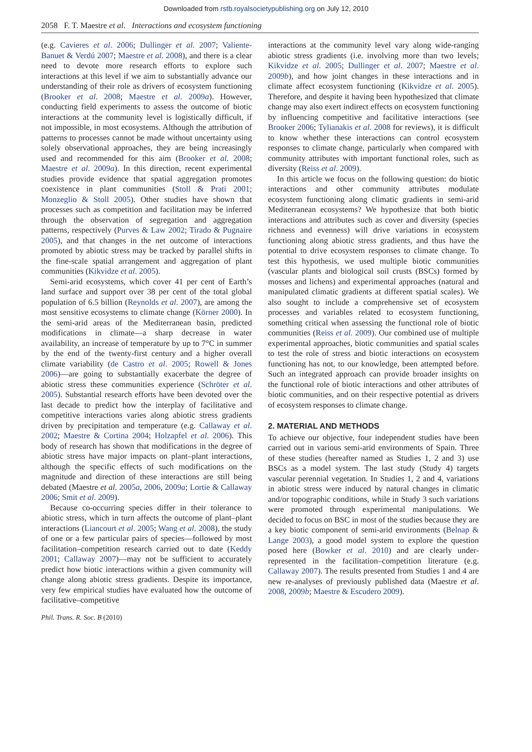Downloaded from rstb.royalsocietypublishing.org on July 12, 2010
2058 F. T. Maestre et al. Interactions and ecosystem functioning
(e.g. Cavieres et al. 2006; Dullinger et al. 2007; Valiente-Banuet & Verdú 2007; Maestre et al. 2008), and there is a clear need to devote more research efforts to explore such interactions at this level if we aim to substantially advance our understanding of their role as drivers of ecosystem functioning (Brooker et al. 2008; Maestre et al. 2009a). However, conducting field experiments to assess the outcome of biotic interactions at the community level is logistically difficult, if not impossible, in most ecosystems. Although the attribution of patterns to processes cannot be made without uncertainty using solely observational approaches, they are being increasingly used and recommended for this aim (Brooker et al. 2008; Maestre et al. 2009a). In this direction, recent experimental studies provide evidence that spatial aggregation promotes coexistence in plant communities (Stoll & Prati 2001; Monzeglio & Stoll 2005). Other studies have shown that processes such as competition and facilitation may be inferred through the observation of segregation and aggregation patterns, respectively (Purves & Law 2002; Tirado & Pugnaire 2005), and that changes in the net outcome of interactions promoted by abiotic stress may be tracked by parallel shifts in the fine-scale spatial arrangement and aggregation of plant communities (Kikvidze et al. 2005).
Semi-arid ecosystems, which cover 41 per cent of Earth’s land surface and support over 38 per cent of the total global population of 6.5 billion (Reynolds et al. 2007), are among the most sensitive ecosystems to climate change (Körner 2000). In the semi-arid areas of the Mediterranean basin, predicted modifications in climate—a sharp decrease in water availability, an increase of temperature by up to 7°C in summer by the end of the twenty-first century and a higher overall climate variability (de Castro et al. 2005; Rowell & Jones 2006)—are going to substantially exacerbate the degree of abiotic stress these communities experience (Schröter et al. 2005). Substantial research efforts have been devoted over the last decade to predict how the interplay of facilitative and competitive interactions varies along abiotic stress gradients driven by precipitation and temperature (e.g. Callaway et al. 2002; Maestre & Cortina 2004; Holzapfel et al. 2006). This body of research has shown that modifications in the degree of abiotic stress have major impacts on plant–plant interactions, although the specific effects of such modifications on the magnitude and direction of these interactions are still being debated (Maestre et al. 2005a, 2006, 2009a; Lortie & Callaway 2006; Smit et al. 2009).
Because co-occurring species differ in their tolerance to abiotic stress, which in turn affects the outcome of plant–plant interactions (Liancourt et al. 2005; Wang et al. 2008), the study of one or a few particular pairs of species—followed by most facilitation–competition research carried out to date (Keddy 2001; Callaway 2007)—may not be sufficient to accurately predict how biotic interactions within a given community will change along abiotic stress gradients. Despite its importance, very few empirical studies have evaluated how the outcome of facilitative–competitive
interactions at the community level vary along wide-ranging abiotic stress gradients (i.e. involving more than two levels; Kikvidze et al. 2005; Dullinger et al. 2007; Maestre et al. 2009b), and how joint changes in these interactions and in climate affect ecosystem functioning (Kikvidze et al. 2005). Therefore, and despite it having been hypothesized that climate change may also exert indirect effects on ecosystem functioning by influencing competitive and facilitative interactions (see Brooker 2006; Tylianakis et al. 2008 for reviews), it is difficult to know whether these interactions can control ecosystem responses to climate change, particularly when compared with community attributes with important functional roles, such as diversity (Reiss et al. 2009).
In this article we focus on the following question: do biotic interactions and other community attributes modulate ecosystem functioning along climatic gradients in semi-arid Mediterranean ecosystems? We hypothesize that both biotic interactions and attributes such as cover and diversity (species richness and evenness) will drive variations in ecosystem functioning along abiotic stress gradients, and thus have the potential to drive ecosystem responses to climate change. To test this hypothesis, we used multiple biotic communities (vascular plants and biological soil crusts (BSCs) formed by mosses and lichens) and experimental approaches (natural and manipulated climatic gradients at different spatial scales). We also sought to include a comprehensive set of ecosystem processes and variables related to ecosystem functioning, something critical when assessing the functional role of biotic communities (Reiss et al. 2009). Our combined use of multiple experimental approaches, biotic communities and spatial scales to test the role of stress and biotic interactions on ecosystem functioning has not, to our knowledge, been attempted before. Such an integrated approach can provide broader insights on the functional role of biotic interactions and other attributes of biotic communities, and on their respective potential as drivers of ecosystem responses to climate change.
2. MATERIAL AND METHODS
To achieve our objective, four independent studies have been carried out in various semi-arid environments of Spain. Three of these studies (hereafter named as Studies 1, 2 and 3) use BSCs as a model system. The last study (Study 4) targets vascular perennial vegetation. In Studies 1, 2 and 4, variations in abiotic stress were induced by natural changes in climatic and/or topographic conditions, while in Study 3 such variations were promoted through experimental manipulations. We decided to focus on BSC in most of the studies because they are a key biotic component of semi-arid environments (Belnap & Lange 2003), a good model system to explore the question posed here (Bowker et al. 2010) and are clearly under-represented in the facilitation–competition literature (e.g. Callaway 2007). The results presented from Studies 1 and 4 are new re-analyses of previously published data (Maestre et al. 2008, 2009b; Maestre & Escudero 2009).
Phil. Trans. R. Soc. B (2010)